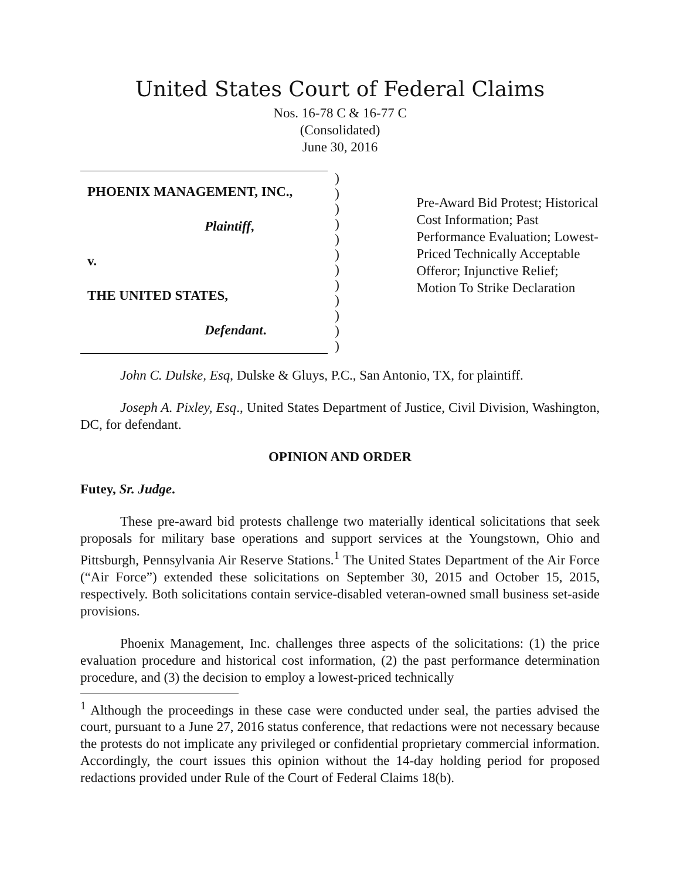United States Court of Federal Claims
Nos. 16-78 C & 16-77 C
(Consolidated)
June 30, 2016
PHOENIX MANAGEMENT, INC.,
Plaintiff,
v.
THE UNITED STATES,
Defendant.
)
)
)
)
)
)
)
)
)
)
)
)
Pre-Award Bid Protest; Historical Cost Information; Past Performance Evaluation; Lowest-Priced Technically Acceptable Offeror; Injunctive Relief; Motion To Strike Declaration
John C. Dulske, Esq, Dulske & Gluys, P.C., San Antonio, TX, for plaintiff.
Joseph A. Pixley, Esq., United States Department of Justice, Civil Division, Washington, DC, for defendant.
OPINION AND ORDER
Futey, Sr. Judge.
These pre-award bid protests challenge two materially identical solicitations that seek proposals for military base operations and support services at the Youngstown, Ohio and Pittsburgh, Pennsylvania Air Reserve Stations.<sup>1</sup> The United States Department of the Air Force (“Air Force”) extended these solicitations on September 30, 2015 and October 15, 2015, respectively. Both solicitations contain service-disabled veteran-owned small business set-aside provisions.
Phoenix Management, Inc. challenges three aspects of the solicitations: (1) the price evaluation procedure and historical cost information, (2) the past performance determination procedure, and (3) the decision to employ a lowest-priced technically
<sup>1</sup> Although the proceedings in these case were conducted under seal, the parties advised the court, pursuant to a June 27, 2016 status conference, that redactions were not necessary because the protests do not implicate any privileged or confidential proprietary commercial information. Accordingly, the court issues this opinion without the 14-day holding period for proposed redactions provided under Rule of the Court of Federal Claims 18(b).